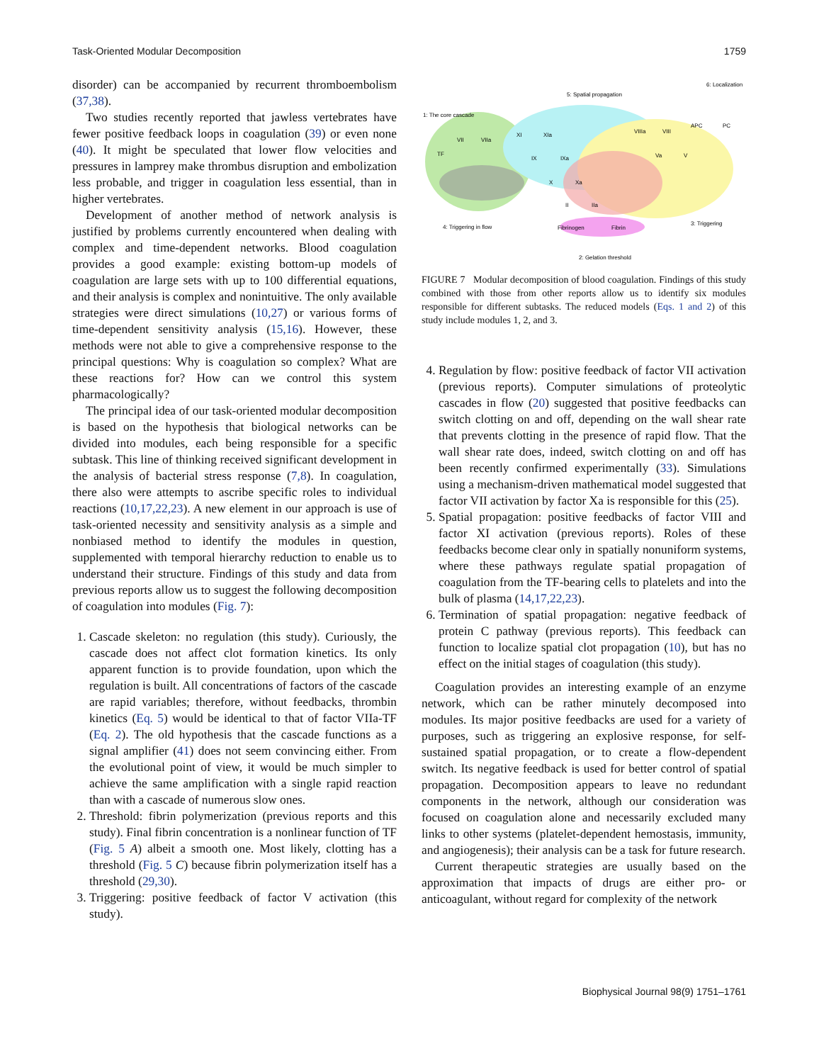Task-Oriented Modular Decomposition 1759
disorder) can be accompanied by recurrent thromboembolism (37,38).
Two studies recently reported that jawless vertebrates have fewer positive feedback loops in coagulation (39) or even none (40). It might be speculated that lower flow velocities and pressures in lamprey make thrombus disruption and embolization less probable, and trigger in coagulation less essential, than in higher vertebrates.
Development of another method of network analysis is justified by problems currently encountered when dealing with complex and time-dependent networks. Blood coagulation provides a good example: existing bottom-up models of coagulation are large sets with up to 100 differential equations, and their analysis is complex and nonintuitive. The only available strategies were direct simulations (10,27) or various forms of time-dependent sensitivity analysis (15,16). However, these methods were not able to give a comprehensive response to the principal questions: Why is coagulation so complex? What are these reactions for? How can we control this system pharmacologically?
The principal idea of our task-oriented modular decomposition is based on the hypothesis that biological networks can be divided into modules, each being responsible for a specific subtask. This line of thinking received significant development in the analysis of bacterial stress response (7,8). In coagulation, there also were attempts to ascribe specific roles to individual reactions (10,17,22,23). A new element in our approach is use of task-oriented necessity and sensitivity analysis as a simple and nonbiased method to identify the modules in question, supplemented with temporal hierarchy reduction to enable us to understand their structure. Findings of this study and data from previous reports allow us to suggest the following decomposition of coagulation into modules (Fig. 7):
1. Cascade skeleton: no regulation (this study). Curiously, the cascade does not affect clot formation kinetics. Its only apparent function is to provide foundation, upon which the regulation is built. All concentrations of factors of the cascade are rapid variables; therefore, without feedbacks, thrombin kinetics (Eq. 5) would be identical to that of factor VIIa-TF (Eq. 2). The old hypothesis that the cascade functions as a signal amplifier (41) does not seem convincing either. From the evolutional point of view, it would be much simpler to achieve the same amplification with a single rapid reaction than with a cascade of numerous slow ones.
2. Threshold: fibrin polymerization (previous reports and this study). Final fibrin concentration is a nonlinear function of TF (Fig. 5 A) albeit a smooth one. Most likely, clotting has a threshold (Fig. 5 C) because fibrin polymerization itself has a threshold (29,30).
3. Triggering: positive feedback of factor V activation (this study).
5: Spatial propagation
6: Localization
1: The core cascade
4: Triggering in flow
3: Triggering
2: Gelation threshold
Fibrinogen
Fibrin
VII
VIIa
TF
XI
XIa
IX
IXa
X
Xa
II
IIa
VIIIa
VIII
Va
V
APC
PC
FIGURE 7 Modular decomposition of blood coagulation. Findings of this study combined with those from other reports allow us to identify six modules responsible for different subtasks. The reduced models (Eqs. 1 and 2) of this study include modules 1, 2, and 3.
4. Regulation by flow: positive feedback of factor VII activation (previous reports). Computer simulations of proteolytic cascades in flow (20) suggested that positive feedbacks can switch clotting on and off, depending on the wall shear rate that prevents clotting in the presence of rapid flow. That the wall shear rate does, indeed, switch clotting on and off has been recently confirmed experimentally (33). Simulations using a mechanism-driven mathematical model suggested that factor VII activation by factor Xa is responsible for this (25).
5. Spatial propagation: positive feedbacks of factor VIII and factor XI activation (previous reports). Roles of these feedbacks become clear only in spatially nonuniform systems, where these pathways regulate spatial propagation of coagulation from the TF-bearing cells to platelets and into the bulk of plasma (14,17,22,23).
6. Termination of spatial propagation: negative feedback of protein C pathway (previous reports). This feedback can function to localize spatial clot propagation (10), but has no effect on the initial stages of coagulation (this study).
Coagulation provides an interesting example of an enzyme network, which can be rather minutely decomposed into modules. Its major positive feedbacks are used for a variety of purposes, such as triggering an explosive response, for self-sustained spatial propagation, or to create a flow-dependent switch. Its negative feedback is used for better control of spatial propagation. Decomposition appears to leave no redundant components in the network, although our consideration was focused on coagulation alone and necessarily excluded many links to other systems (platelet-dependent hemostasis, immunity, and angiogenesis); their analysis can be a task for future research.
Current therapeutic strategies are usually based on the approximation that impacts of drugs are either pro- or anticoagulant, without regard for complexity of the network
Biophysical Journal 98(9) 1751–1761